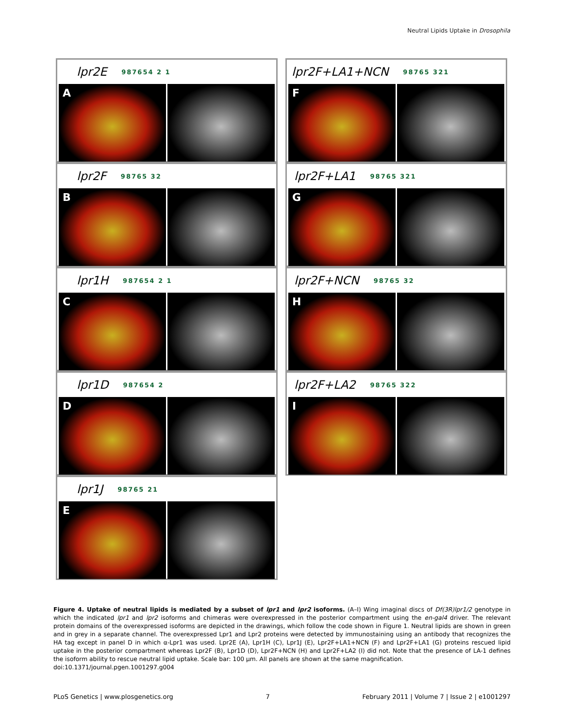Neutral Lipids Uptake in Drosophila
lpr2E 987654 2 1
A
lpr2F 98765 32
B
lpr1H 987654 2 1
C
lpr1D 987654 2
D
lpr1J 98765 21
E
lpr2F+LA1+NCN 98765 321
F
lpr2F+LA1 98765 321
G
lpr2F+NCN 98765 32
H
lpr2F+LA2 98765 322
I
Figure 4. Uptake of neutral lipids is mediated by a subset of lpr1 and lpr2 isoforms. (A–I) Wing imaginal discs of Df(3R)lpr1/2 genotype in which the indicated lpr1 and lpr2 isoforms and chimeras were overexpressed in the posterior compartment using the en-gal4 driver. The relevant protein domains of the overexpressed isoforms are depicted in the drawings, which follow the code shown in Figure 1. Neutral lipids are shown in green and in grey in a separate channel. The overexpressed Lpr1 and Lpr2 proteins were detected by immunostaining using an antibody that recognizes the HA tag except in panel D in which α-Lpr1 was used. Lpr2E (A), Lpr1H (C), Lpr1J (E), Lpr2F+LA1+NCN (F) and Lpr2F+LA1 (G) proteins rescued lipid uptake in the posterior compartment whereas Lpr2F (B), Lpr1D (D), Lpr2F+NCN (H) and Lpr2F+LA2 (I) did not. Note that the presence of LA-1 defines the isoform ability to rescue neutral lipid uptake. Scale bar: 100 µm. All panels are shown at the same magnification.
doi:10.1371/journal.pgen.1001297.g004
PLoS Genetics | www.plosgenetics.org 7 February 2011 | Volume 7 | Issue 2 | e1001297